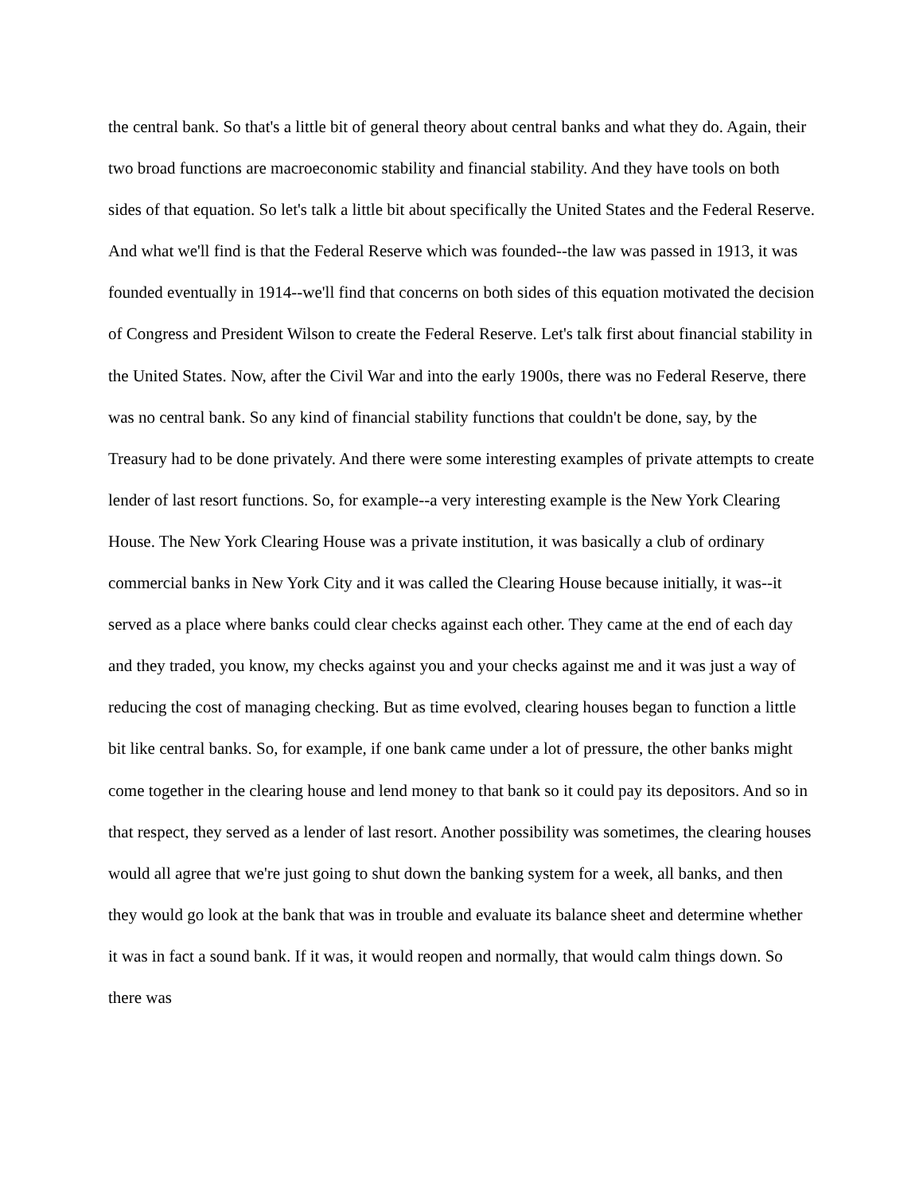the central bank. So that's a little bit of general theory about central banks and what they do. Again, their two broad functions are macroeconomic stability and financial stability. And they have tools on both sides of that equation. So let's talk a little bit about specifically the United States and the Federal Reserve. And what we'll find is that the Federal Reserve which was founded--the law was passed in 1913, it was founded eventually in 1914--we'll find that concerns on both sides of this equation motivated the decision of Congress and President Wilson to create the Federal Reserve. Let's talk first about financial stability in the United States. Now, after the Civil War and into the early 1900s, there was no Federal Reserve, there was no central bank. So any kind of financial stability functions that couldn't be done, say, by the Treasury had to be done privately. And there were some interesting examples of private attempts to create lender of last resort functions. So, for example--a very interesting example is the New York Clearing House. The New York Clearing House was a private institution, it was basically a club of ordinary commercial banks in New York City and it was called the Clearing House because initially, it was--it served as a place where banks could clear checks against each other. They came at the end of each day and they traded, you know, my checks against you and your checks against me and it was just a way of reducing the cost of managing checking. But as time evolved, clearing houses began to function a little bit like central banks. So, for example, if one bank came under a lot of pressure, the other banks might come together in the clearing house and lend money to that bank so it could pay its depositors. And so in that respect, they served as a lender of last resort. Another possibility was sometimes, the clearing houses would all agree that we're just going to shut down the banking system for a week, all banks, and then they would go look at the bank that was in trouble and evaluate its balance sheet and determine whether it was in fact a sound bank. If it was, it would reopen and normally, that would calm things down. So there was